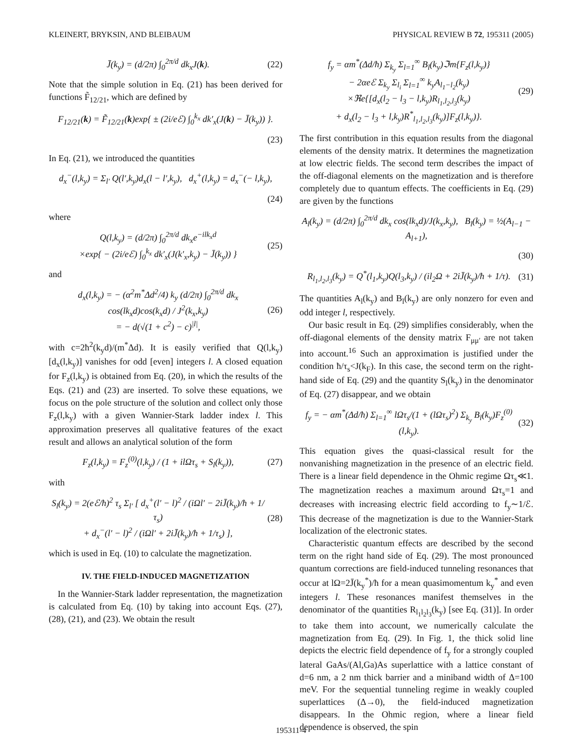KLEINERT, BRYKSIN, AND BLEIBAUM PHYSICAL REVIEW B 72, 195311 (2005)
J̄(k<sub>y</sub>) = (d/2π) ∫<sub>0</sub><sup>2π/d</sup> dk<sub>x</sub>J(k). (22)
Note that the simple solution in Eq. (21) has been derived for functions F̃<sub>12/21</sub>, which are defined by
F<sub>12/21</sub>(k) = F̃<sub>12/21</sub>(k)exp{ ± (2i/eℰ) ∫<sub>0</sub><sup>k<sub>x</sub></sup> dk′<sub>x</sub>(J(k) − J̄(k<sub>y</sub>)) }.
(23)
In Eq. (21), we introduced the quantities
d<sub>x</sub><sup>−</sup>(l,k<sub>y</sub>) = Σ<sub>l′</sub> Q(l′,k<sub>y</sub>)d<sub>x</sub>(l − l′,k<sub>y</sub>), d<sub>x</sub><sup>+</sup>(l,k<sub>y</sub>) = d<sub>x</sub><sup>−</sup>(− l,k<sub>y</sub>),
(24)
where
Q(l,k<sub>y</sub>) = (d/2π) ∫<sub>0</sub><sup>2π/d</sup> dk<sub>x</sub>e<sup>−ilk<sub>x</sub>d</sup>
×exp{ − (2i/eℰ) ∫<sub>0</sub><sup>k<sub>x</sub></sup> dk′<sub>x</sub>(J(k′<sub>x</sub>,k<sub>y</sub>) − J̄(k<sub>y</sub>)) } (25)
and
d<sub>x</sub>(l,k<sub>y</sub>) = − (α<sup>2</sup>m<sup>*</sup>Δd<sup>2</sup>/4) k<sub>y</sub> (d/2π) ∫<sub>0</sub><sup>2π/d</sup> dk<sub>x</sub> cos(lk<sub>x</sub>d)cos(k<sub>x</sub>d) / J<sup>2</sup>(k<sub>x</sub>,k<sub>y</sub>)
= − d(√(1 + c<sup>2</sup>) − c)<sup>|l|</sup>, (26)
with c=2ħ<sup>2</sup>(k<sub>y</sub>d)/(m<sup>*</sup>Δd). It is easily verified that Q(l,k<sub>y</sub>)[d<sub>x</sub>(l,k<sub>y</sub>)] vanishes for odd [even] integers l. A closed equation for F<sub>z</sub>(l,k<sub>y</sub>) is obtained from Eq. (20), in which the results of the Eqs. (21) and (23) are inserted. To solve these equations, we focus on the pole structure of the solution and collect only those F<sub>z</sub>(l,k<sub>y</sub>) with a given Wannier-Stark ladder index l. This approximation preserves all qualitative features of the exact result and allows an analytical solution of the form
F<sub>z</sub>(l,k<sub>y</sub>) = F<sub>z</sub><sup>(0)</sup>(l,k<sub>y</sub>) / (1 + ilΩτ<sub>s</sub> + S<sub>l</sub>(k<sub>y</sub>)), (27)
with
S<sub>l</sub>(k<sub>y</sub>) = 2(eℰ/ħ)<sup>2</sup> τ<sub>s</sub> Σ<sub>l′</sub> [ d<sub>x</sub><sup>+</sup>(l′ − l)<sup>2</sup> / (iΩl′ − 2iJ̄(k<sub>y</sub>)/ħ + 1/τ<sub>s</sub>)
+ d<sub>x</sub><sup>−</sup>(l′ − l)<sup>2</sup> / (iΩl′ + 2iJ̄(k<sub>y</sub>)/ħ + 1/τ<sub>s</sub>) ], (28)
which is used in Eq. (10) to calculate the magnetization.
IV. THE FIELD-INDUCED MAGNETIZATION
In the Wannier-Stark ladder representation, the magnetization is calculated from Eq. (10) by taking into account Eqs. (27), (28), (21), and (23). We obtain the result
f<sub>y</sub> = αm<sup>*</sup>(Δd/ħ) Σ<sub>k<sub>y</sub></sub> Σ<sub>l=1</sub><sup>∞</sup> B<sub>l</sub>(k<sub>y</sub>)ℑm{F<sub>z</sub>(l,k<sub>y</sub>)}
− 2αeℰ Σ<sub>k<sub>y</sub></sub> Σ<sub>l<sub>i</sub></sub> Σ<sub>l=1</sub><sup>∞</sup> k<sub>y</sub>A<sub>l<sub>1</sub>−l<sub>2</sub></sub>(k<sub>y</sub>)
×ℜe{[d<sub>x</sub>(l<sub>2</sub> − l<sub>3</sub> − l,k<sub>y</sub>)R<sub>l<sub>1</sub>,l<sub>2</sub>,l<sub>3</sub></sub>(k<sub>y</sub>)
+ d<sub>x</sub>(l<sub>2</sub> − l<sub>3</sub> + l,k<sub>y</sub>)R<sup>*</sup><sub>l<sub>1</sub>,l<sub>2</sub>,l<sub>3</sub></sub>(k<sub>y</sub>)]F<sub>z</sub>(l,k<sub>y</sub>)}. (29)
The first contribution in this equation results from the diagonal elements of the density matrix. It determines the magnetization at low electric fields. The second term describes the impact of the off-diagonal elements on the magnetization and is therefore completely due to quantum effects. The coefficients in Eq. (29) are given by the functions
A<sub>l</sub>(k<sub>y</sub>) = (d/2π) ∫<sub>0</sub><sup>2π/d</sup> dk<sub>x</sub> cos(lk<sub>x</sub>d)/J(k<sub>x</sub>,k<sub>y</sub>), B<sub>l</sub>(k<sub>y</sub>) = ½(A<sub>l−1</sub> − A<sub>l+1</sub>),
(30)
R<sub>l<sub>1</sub>,l<sub>2</sub>,l<sub>3</sub></sub>(k<sub>y</sub>) = Q<sup>*</sup>(l<sub>1</sub>,k<sub>y</sub>)Q(l<sub>3</sub>,k<sub>y</sub>) / (il<sub>2</sub>Ω + 2iJ̄(k<sub>y</sub>)/ħ + 1/τ). (31)
The quantities A<sub>l</sub>(k<sub>y</sub>) and B<sub>l</sub>(k<sub>y</sub>) are only nonzero for even and odd integer l, respectively.
Our basic result in Eq. (29) simplifies considerably, when the off-diagonal elements of the density matrix F<sub>μμ′</sub> are not taken into account.<sup>16</sup> Such an approximation is justified under the condition ħ/τ<sub>s</sub><J(k<sub>F</sub>). In this case, the second term on the right-hand side of Eq. (29) and the quantity S<sub>l</sub>(k<sub>y</sub>) in the denominator of Eq. (27) disappear, and we obtain
f<sub>y</sub> = − αm<sup>*</sup>(Δd/ħ) Σ<sub>l=1</sub><sup>∞</sup> lΩτ<sub>s</sub>/(1 + (lΩτ<sub>s</sub>)<sup>2</sup>) Σ<sub>k<sub>y</sub></sub> B<sub>l</sub>(k<sub>y</sub>)F<sub>z</sub><sup>(0)</sup>(l,k<sub>y</sub>). (32)
This equation gives the quasi-classical result for the nonvanishing magnetization in the presence of an electric field. There is a linear field dependence in the Ohmic regime Ωτ<sub>s</sub>≪1. The magnetization reaches a maximum around Ωτ<sub>s</sub>=1 and decreases with increasing electric field according to f<sub>y</sub>∼1/ℰ. This decrease of the magnetization is due to the Wannier-Stark localization of the electronic states.
Characteristic quantum effects are described by the second term on the right hand side of Eq. (29). The most pronounced quantum corrections are field-induced tunneling resonances that occur at lΩ=2J̄(k<sub>y</sub><sup>*</sup>)/ħ for a mean quasimomentum k<sub>y</sub><sup>*</sup> and even integers l. These resonances manifest themselves in the denominator of the quantities R<sub>l<sub>1</sub>l<sub>2</sub>l<sub>3</sub></sub>(k<sub>y</sub>) [see Eq. (31)]. In order to take them into account, we numerically calculate the magnetization from Eq. (29). In Fig. 1, the thick solid line depicts the electric field dependence of f<sub>y</sub> for a strongly coupled lateral GaAs/(Al,Ga)As superlattice with a lattice constant of d=6 nm, a 2 nm thick barrier and a miniband width of Δ=100 meV. For the sequential tunneling regime in weakly coupled superlattices (Δ→0), the field-induced magnetization disappears. In the Ohmic region, where a linear field dependence is observed, the spin
195311-4